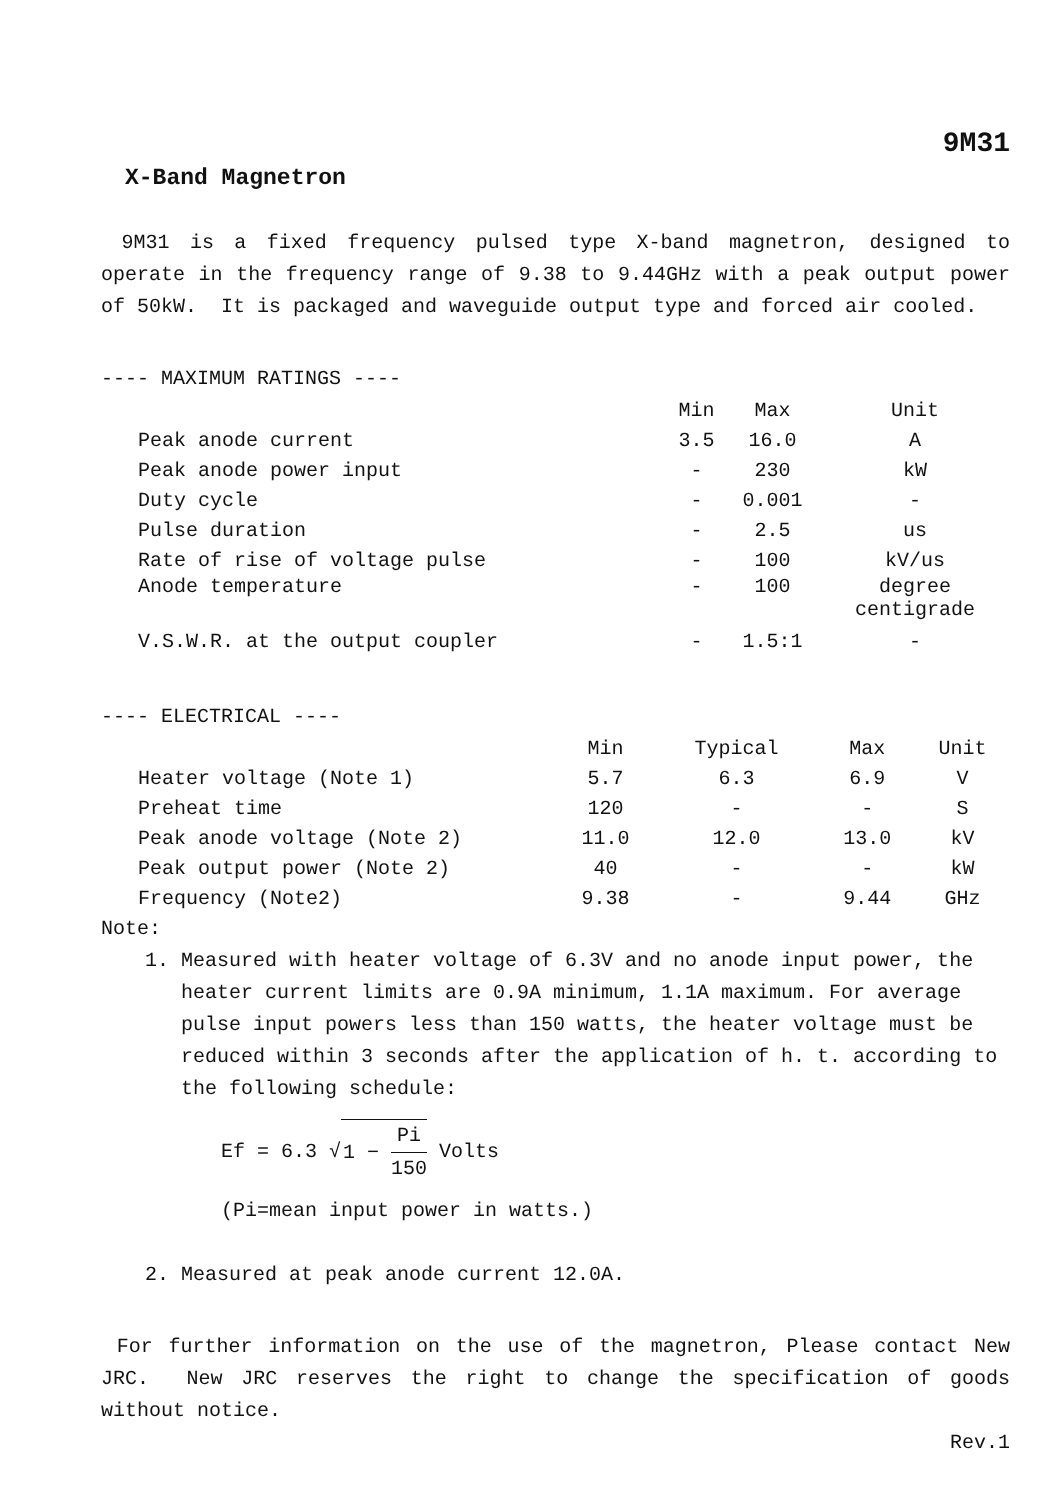9M31
X-Band Magnetron
9M31 is a fixed frequency pulsed type X-band magnetron, designed to operate in the frequency range of 9.38 to 9.44GHz with a peak output power of 50kW. It is packaged and waveguide output type and forced air cooled.
---- MAXIMUM RATINGS ----
| | Min | Max | Unit |
| Peak anode current | 3.5 | 16.0 | A |
| Peak anode power input | - | 230 | kW |
| Duty cycle | - | 0.001 | - |
| Pulse duration | - | 2.5 | us |
| Rate of rise of voltage pulse | - | 100 | kV/us |
| Anode temperature | - | 100 | degree centigrade |
| V.S.W.R. at the output coupler | - | 1.5:1 | - |
---- ELECTRICAL ----
| | Min | Typical | Max | Unit |
| Heater voltage (Note 1) | 5.7 | 6.3 | 6.9 | V |
| Preheat time | 120 | - | - | S |
| Peak anode voltage (Note 2) | 11.0 | 12.0 | 13.0 | kV |
| Peak output power (Note 2) | 40 | - | - | kW |
| Frequency (Note2) | 9.38 | - | 9.44 | GHz |
Note:
1. Measured with heater voltage of 6.3V and no anode input power, the heater current limits are 0.9A minimum, 1.1A maximum. For average pulse input powers less than 150 watts, the heater voltage must be reduced within 3 seconds after the application of h. t. according to the following schedule:
Ef = 6.3 √ 1 − Pi 150 Volts
(Pi=mean input power in watts.)
2. Measured at peak anode current 12.0A.
For further information on the use of the magnetron, Please contact New JRC. New JRC reserves the right to change the specification of goods without notice.
Rev.1